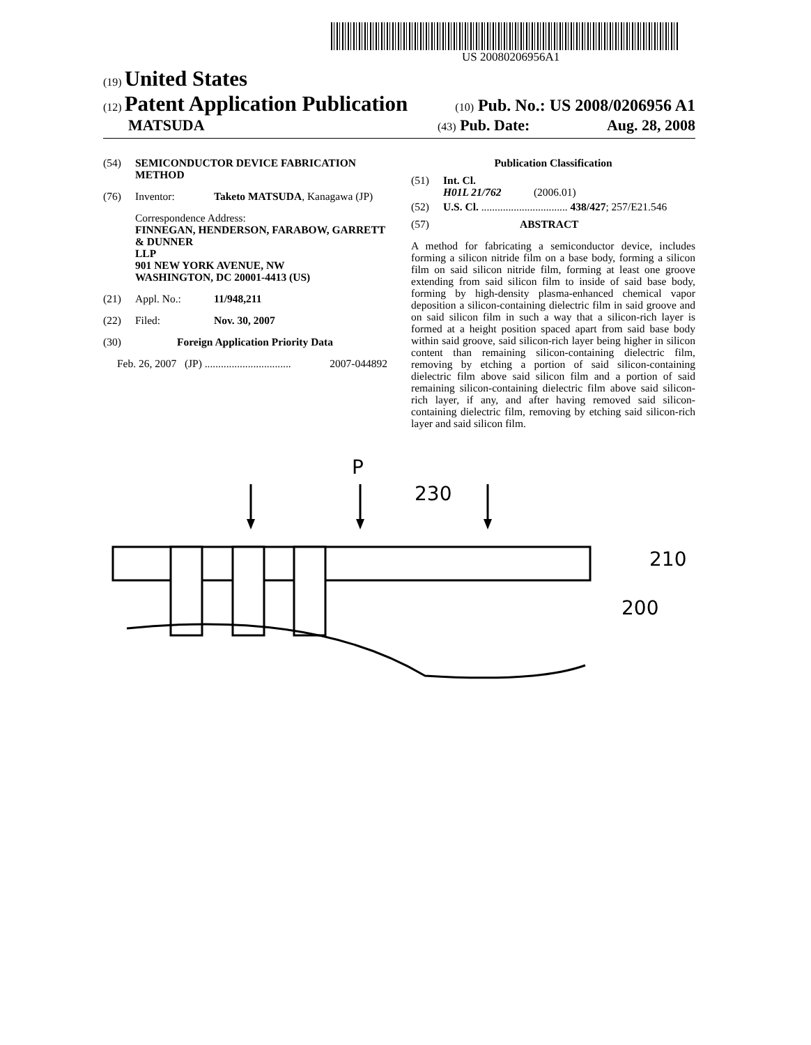US 20080206956A1
(19) United States
(12) Patent Application Publication
(10) Pub. No.: US 2008/0206956 A1
MATSUDA
(43) Pub. Date: Aug. 28, 2008
(54) SEMICONDUCTOR DEVICE FABRICATION METHOD
(76) Inventor: Taketo MATSUDA, Kanagawa (JP)
Correspondence Address:
FINNEGAN, HENDERSON, FARABOW, GARRETT & DUNNER
LLP
901 NEW YORK AVENUE, NW
WASHINGTON, DC 20001-4413 (US)
(21) Appl. No.: 11/948,211
(22) Filed: Nov. 30, 2007
(30) Foreign Application Priority Data
Feb. 26, 2007 (JP) ................................ 2007-044892
Publication Classification
(51) Int. Cl.
H01L 21/762 (2006.01)
(52) U.S. Cl. ................................ 438/427; 257/E21.546
(57) ABSTRACT
A method for fabricating a semiconductor device, includes forming a silicon nitride film on a base body, forming a silicon film on said silicon nitride film, forming at least one groove extending from said silicon film to inside of said base body, forming by high-density plasma-enhanced chemical vapor deposition a silicon-containing dielectric film in said groove and on said silicon film in such a way that a silicon-rich layer is formed at a height position spaced apart from said base body within said groove, said silicon-rich layer being higher in silicon content than remaining silicon-containing dielectric film, removing by etching a portion of said silicon-containing dielectric film above said silicon film and a portion of said remaining silicon-containing dielectric film above said silicon-rich layer, if any, and after having removed said silicon-containing dielectric film, removing by etching said silicon-rich layer and said silicon film.
P
230
210
200